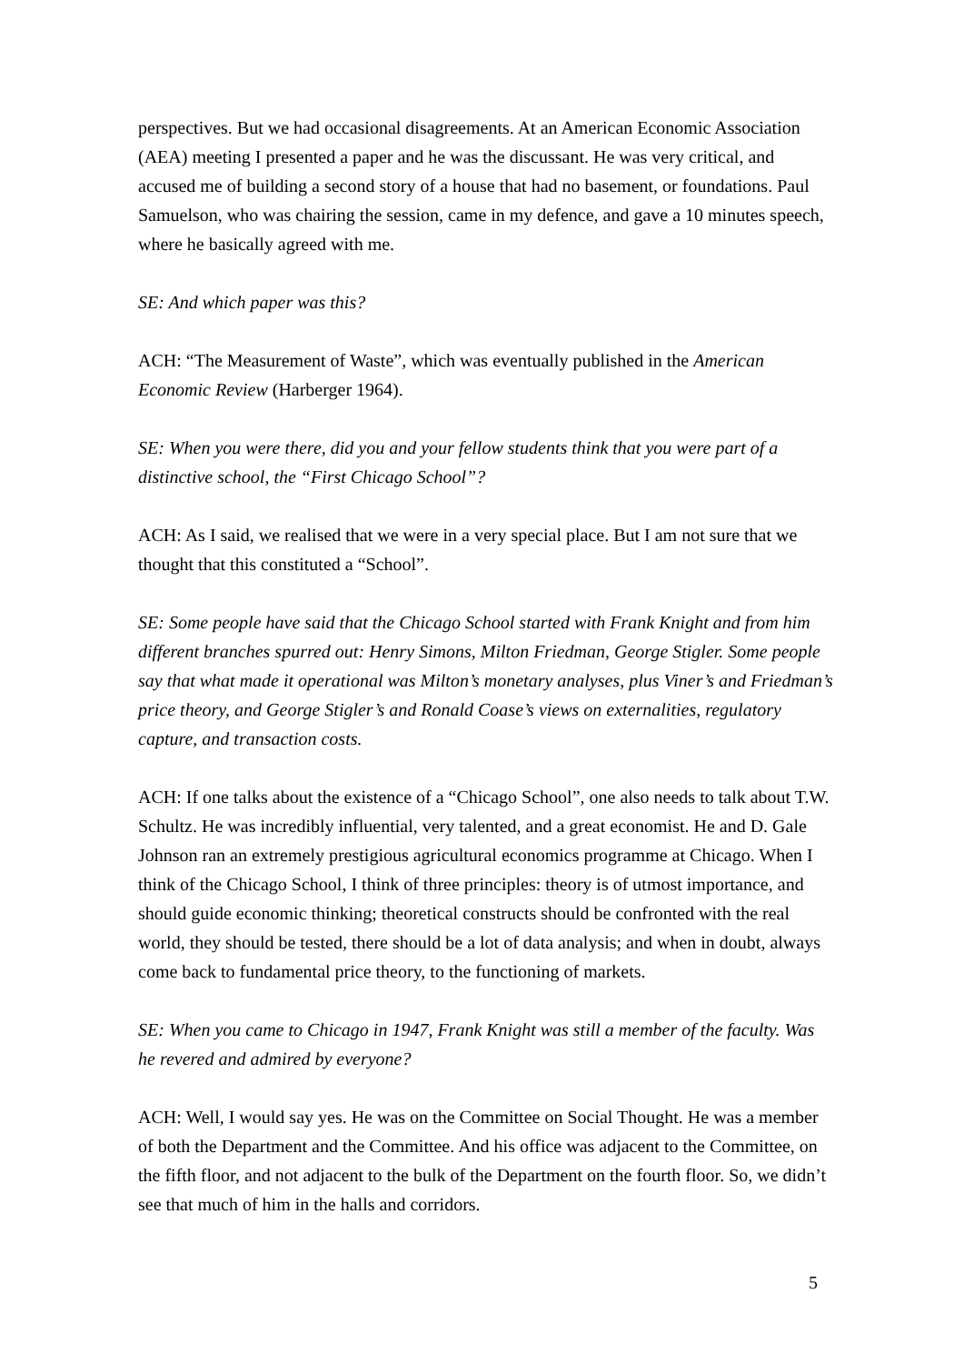perspectives. But we had occasional disagreements. At an American Economic Association (AEA) meeting I presented a paper and he was the discussant. He was very critical, and accused me of building a second story of a house that had no basement, or foundations. Paul Samuelson, who was chairing the session, came in my defence, and gave a 10 minutes speech, where he basically agreed with me.
SE: And which paper was this?
ACH: “The Measurement of Waste”, which was eventually published in the American Economic Review (Harberger 1964).
SE: When you were there, did you and your fellow students think that you were part of a distinctive school, the “First Chicago School”?
ACH: As I said, we realised that we were in a very special place. But I am not sure that we thought that this constituted a “School”.
SE: Some people have said that the Chicago School started with Frank Knight and from him different branches spurred out: Henry Simons, Milton Friedman, George Stigler. Some people say that what made it operational was Milton’s monetary analyses, plus Viner’s and Friedman’s price theory, and George Stigler’s and Ronald Coase’s views on externalities, regulatory capture, and transaction costs.
ACH: If one talks about the existence of a “Chicago School”, one also needs to talk about T.W. Schultz. He was incredibly influential, very talented, and a great economist. He and D. Gale Johnson ran an extremely prestigious agricultural economics programme at Chicago. When I think of the Chicago School, I think of three principles: theory is of utmost importance, and should guide economic thinking; theoretical constructs should be confronted with the real world, they should be tested, there should be a lot of data analysis; and when in doubt, always come back to fundamental price theory, to the functioning of markets.
SE: When you came to Chicago in 1947, Frank Knight was still a member of the faculty. Was he revered and admired by everyone?
ACH: Well, I would say yes. He was on the Committee on Social Thought. He was a member of both the Department and the Committee. And his office was adjacent to the Committee, on the fifth floor, and not adjacent to the bulk of the Department on the fourth floor. So, we didn’t see that much of him in the halls and corridors.
5